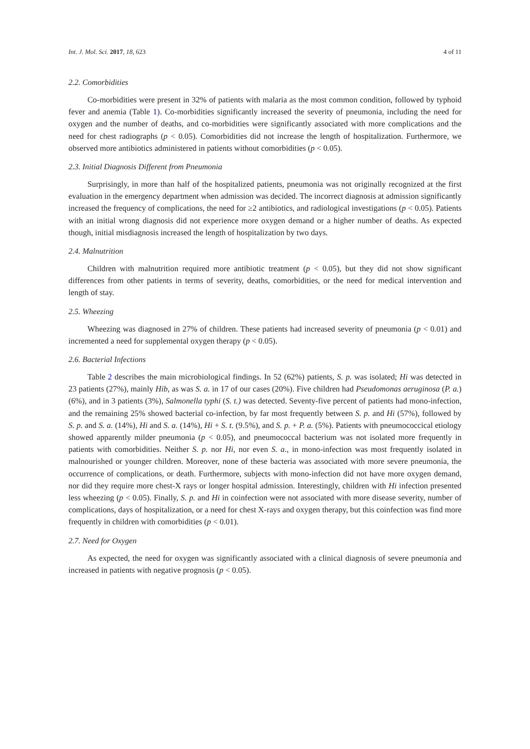Int. J. Mol. Sci. 2017, 18, 623 4 of 11
2.2. Comorbidities
Co-morbidities were present in 32% of patients with malaria as the most common condition, followed by typhoid fever and anemia (Table 1). Co-morbidities significantly increased the severity of pneumonia, including the need for oxygen and the number of deaths, and co-morbidities were significantly associated with more complications and the need for chest radiographs (p < 0.05). Comorbidities did not increase the length of hospitalization. Furthermore, we observed more antibiotics administered in patients without comorbidities (p < 0.05).
2.3. Initial Diagnosis Different from Pneumonia
Surprisingly, in more than half of the hospitalized patients, pneumonia was not originally recognized at the first evaluation in the emergency department when admission was decided. The incorrect diagnosis at admission significantly increased the frequency of complications, the need for ≥2 antibiotics, and radiological investigations (p < 0.05). Patients with an initial wrong diagnosis did not experience more oxygen demand or a higher number of deaths. As expected though, initial misdiagnosis increased the length of hospitalization by two days.
2.4. Malnutrition
Children with malnutrition required more antibiotic treatment (p < 0.05), but they did not show significant differences from other patients in terms of severity, deaths, comorbidities, or the need for medical intervention and length of stay.
2.5. Wheezing
Wheezing was diagnosed in 27% of children. These patients had increased severity of pneumonia (p < 0.01) and incremented a need for supplemental oxygen therapy (p < 0.05).
2.6. Bacterial Infections
Table 2 describes the main microbiological findings. In 52 (62%) patients, S. p. was isolated; Hi was detected in 23 patients (27%), mainly Hib, as was S. a. in 17 of our cases (20%). Five children had Pseudomonas aeruginosa (P. a.) (6%), and in 3 patients (3%), Salmonella typhi (S. t.) was detected. Seventy-five percent of patients had mono-infection, and the remaining 25% showed bacterial co-infection, by far most frequently between S. p. and Hi (57%), followed by S. p. and S. a. (14%), Hi and S. a. (14%), Hi + S. t. (9.5%), and S. p. + P. a. (5%). Patients with pneumococcical etiology showed apparently milder pneumonia (p < 0.05), and pneumococcal bacterium was not isolated more frequently in patients with comorbidities. Neither S. p. nor Hi, nor even S. a., in mono-infection was most frequently isolated in malnourished or younger children. Moreover, none of these bacteria was associated with more severe pneumonia, the occurrence of complications, or death. Furthermore, subjects with mono-infection did not have more oxygen demand, nor did they require more chest-X rays or longer hospital admission. Interestingly, children with Hi infection presented less wheezing (p < 0.05). Finally, S. p. and Hi in coinfection were not associated with more disease severity, number of complications, days of hospitalization, or a need for chest X-rays and oxygen therapy, but this coinfection was find more frequently in children with comorbidities (p < 0.01).
2.7. Need for Oxygen
As expected, the need for oxygen was significantly associated with a clinical diagnosis of severe pneumonia and increased in patients with negative prognosis (p < 0.05).